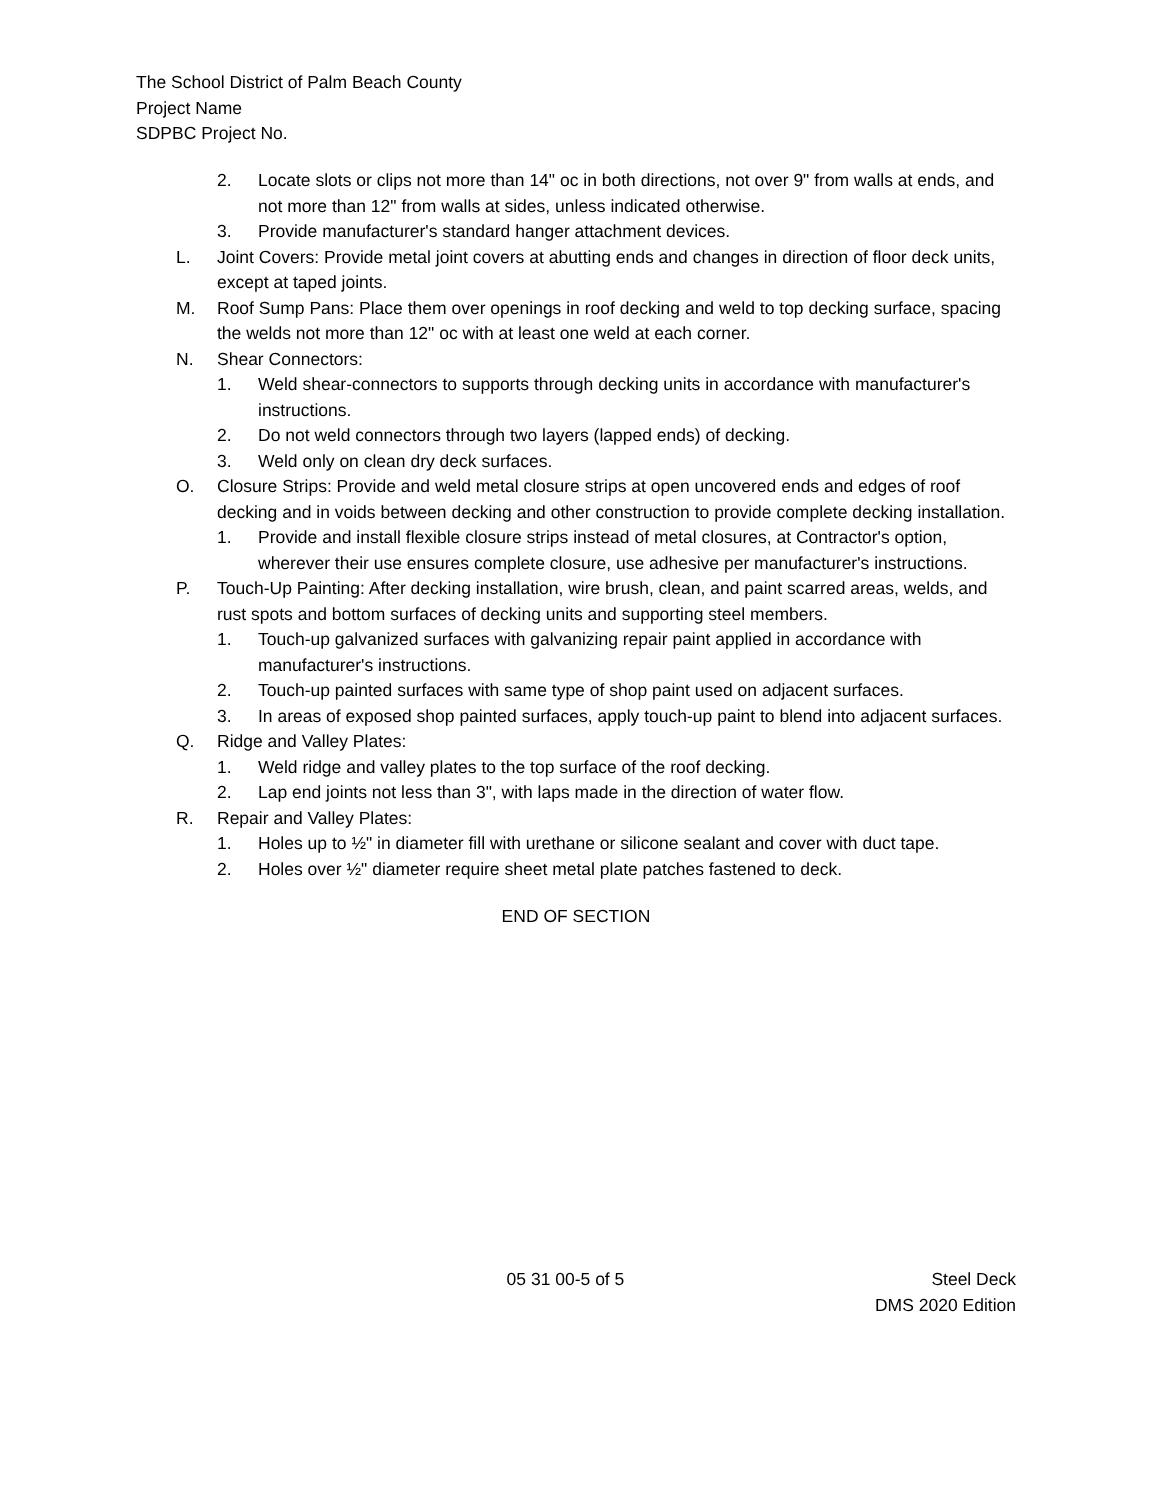The School District of Palm Beach County
Project Name
SDPBC Project No.
2. Locate slots or clips not more than 14" oc in both directions, not over 9" from walls at ends, and not more than 12" from walls at sides, unless indicated otherwise.
3. Provide manufacturer's standard hanger attachment devices.
L. Joint Covers: Provide metal joint covers at abutting ends and changes in direction of floor deck units, except at taped joints.
M. Roof Sump Pans: Place them over openings in roof decking and weld to top decking surface, spacing the welds not more than 12" oc with at least one weld at each corner.
N. Shear Connectors:
1. Weld shear-connectors to supports through decking units in accordance with manufacturer's instructions.
2. Do not weld connectors through two layers (lapped ends) of decking.
3. Weld only on clean dry deck surfaces.
O. Closure Strips: Provide and weld metal closure strips at open uncovered ends and edges of roof decking and in voids between decking and other construction to provide complete decking installation.
1. Provide and install flexible closure strips instead of metal closures, at Contractor's option, wherever their use ensures complete closure, use adhesive per manufacturer's instructions.
P. Touch-Up Painting: After decking installation, wire brush, clean, and paint scarred areas, welds, and rust spots and bottom surfaces of decking units and supporting steel members.
1. Touch-up galvanized surfaces with galvanizing repair paint applied in accordance with manufacturer's instructions.
2. Touch-up painted surfaces with same type of shop paint used on adjacent surfaces.
3. In areas of exposed shop painted surfaces, apply touch-up paint to blend into adjacent surfaces.
Q. Ridge and Valley Plates:
1. Weld ridge and valley plates to the top surface of the roof decking.
2. Lap end joints not less than 3", with laps made in the direction of water flow.
R. Repair and Valley Plates:
1. Holes up to ½" in diameter fill with urethane or silicone sealant and cover with duct tape.
2. Holes over ½" diameter require sheet metal plate patches fastened to deck.
END OF SECTION
05 31 00-5 of 5 Steel Deck
DMS 2020 Edition